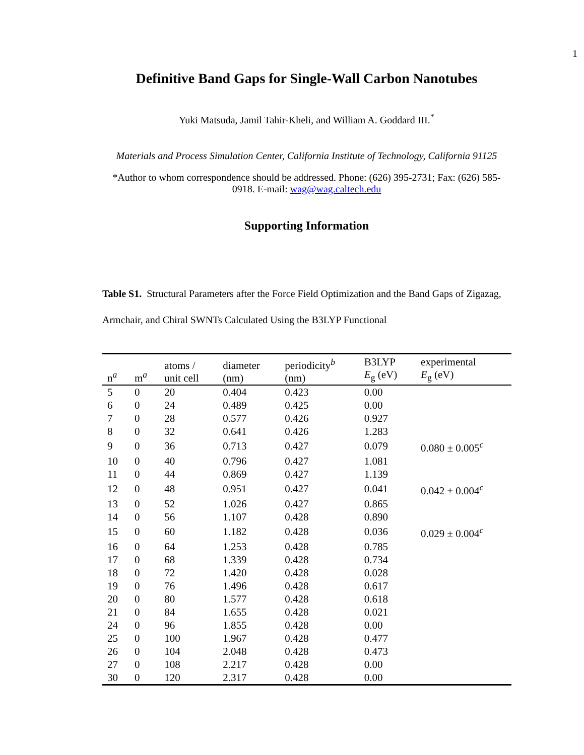1
Definitive Band Gaps for Single-Wall Carbon Nanotubes
Yuki Matsuda, Jamil Tahir-Kheli, and William A. Goddard III.<sup>*</sup>
Materials and Process Simulation Center, California Institute of Technology, California 91125
*Author to whom correspondence should be addressed. Phone: (626) 395-2731; Fax: (626) 585-0918. E-mail: wag@wag.caltech.edu
Supporting Information
Table S1. Structural Parameters after the Force Field Optimization and the Band Gaps of Zigazag, Armchair, and Chiral SWNTs Calculated Using the B3LYP Functional
| n<sup>a</sup> | m<sup>a</sup> | atoms / unit cell | diameter (nm) | periodicity<sup>b</sup> (nm) | B3LYP E<sub>g</sub> (eV) | experimental E<sub>g</sub> (eV) |
| --- | --- | --- | --- | --- | --- | --- |
| 5 | 0 | 20 | 0.404 | 0.423 | 0.00 | |
| 6 | 0 | 24 | 0.489 | 0.425 | 0.00 | |
| 7 | 0 | 28 | 0.577 | 0.426 | 0.927 | |
| 8 | 0 | 32 | 0.641 | 0.426 | 1.283 | |
| 9 | 0 | 36 | 0.713 | 0.427 | 0.079 | 0.080 ± 0.005<sup>c</sup> |
| 10 | 0 | 40 | 0.796 | 0.427 | 1.081 | |
| 11 | 0 | 44 | 0.869 | 0.427 | 1.139 | |
| 12 | 0 | 48 | 0.951 | 0.427 | 0.041 | 0.042 ± 0.004<sup>c</sup> |
| 13 | 0 | 52 | 1.026 | 0.427 | 0.865 | |
| 14 | 0 | 56 | 1.107 | 0.428 | 0.890 | |
| 15 | 0 | 60 | 1.182 | 0.428 | 0.036 | 0.029 ± 0.004<sup>c</sup> |
| 16 | 0 | 64 | 1.253 | 0.428 | 0.785 | |
| 17 | 0 | 68 | 1.339 | 0.428 | 0.734 | |
| 18 | 0 | 72 | 1.420 | 0.428 | 0.028 | |
| 19 | 0 | 76 | 1.496 | 0.428 | 0.617 | |
| 20 | 0 | 80 | 1.577 | 0.428 | 0.618 | |
| 21 | 0 | 84 | 1.655 | 0.428 | 0.021 | |
| 24 | 0 | 96 | 1.855 | 0.428 | 0.00 | |
| 25 | 0 | 100 | 1.967 | 0.428 | 0.477 | |
| 26 | 0 | 104 | 2.048 | 0.428 | 0.473 | |
| 27 | 0 | 108 | 2.217 | 0.428 | 0.00 | |
| 30 | 0 | 120 | 2.317 | 0.428 | 0.00 | |